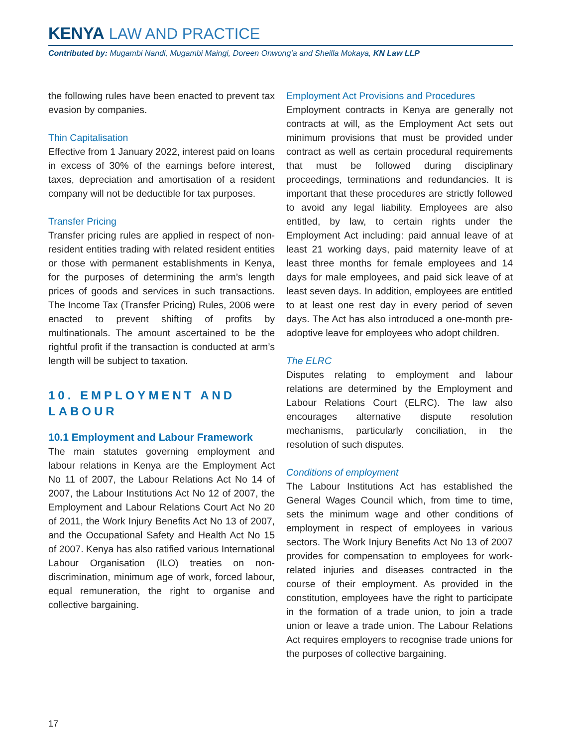KENYA LAW AND PRACTICE
Contributed by: Mugambi Nandi, Mugambi Maingi, Doreen Onwong’a and Sheilla Mokaya, KN Law LLP
the following rules have been enacted to prevent tax evasion by companies.
Thin Capitalisation
Effective from 1 January 2022, interest paid on loans in excess of 30% of the earnings before interest, taxes, depreciation and amortisation of a resident company will not be deductible for tax purposes.
Transfer Pricing
Transfer pricing rules are applied in respect of non-resident entities trading with related resident entities or those with permanent establishments in Kenya, for the purposes of determining the arm’s length prices of goods and services in such transactions. The Income Tax (Transfer Pricing) Rules, 2006 were enacted to prevent shifting of profits by multinationals. The amount ascertained to be the rightful profit if the transaction is conducted at arm’s length will be subject to taxation.
10. EMPLOYMENT AND LABOUR
10.1 Employment and Labour Framework
The main statutes governing employment and labour relations in Kenya are the Employment Act No 11 of 2007, the Labour Relations Act No 14 of 2007, the Labour Institutions Act No 12 of 2007, the Employment and Labour Relations Court Act No 20 of 2011, the Work Injury Benefits Act No 13 of 2007, and the Occupational Safety and Health Act No 15 of 2007. Kenya has also ratified various International Labour Organisation (ILO) treaties on non-discrimination, minimum age of work, forced labour, equal remuneration, the right to organise and collective bargaining.
Employment Act Provisions and Procedures
Employment contracts in Kenya are generally not contracts at will, as the Employment Act sets out minimum provisions that must be provided under contract as well as certain procedural requirements that must be followed during disciplinary proceedings, terminations and redundancies. It is important that these procedures are strictly followed to avoid any legal liability. Employees are also entitled, by law, to certain rights under the Employment Act including: paid annual leave of at least 21 working days, paid maternity leave of at least three months for female employees and 14 days for male employees, and paid sick leave of at least seven days. In addition, employees are entitled to at least one rest day in every period of seven days. The Act has also introduced a one-month pre-adoptive leave for employees who adopt children.
The ELRC
Disputes relating to employment and labour relations are determined by the Employment and Labour Relations Court (ELRC). The law also encourages alternative dispute resolution mechanisms, particularly conciliation, in the resolution of such disputes.
Conditions of employment
The Labour Institutions Act has established the General Wages Council which, from time to time, sets the minimum wage and other conditions of employment in respect of employees in various sectors. The Work Injury Benefits Act No 13 of 2007 provides for compensation to employees for work-related injuries and diseases contracted in the course of their employment. As provided in the constitution, employees have the right to participate in the formation of a trade union, to join a trade union or leave a trade union. The Labour Relations Act requires employers to recognise trade unions for the purposes of collective bargaining.
17